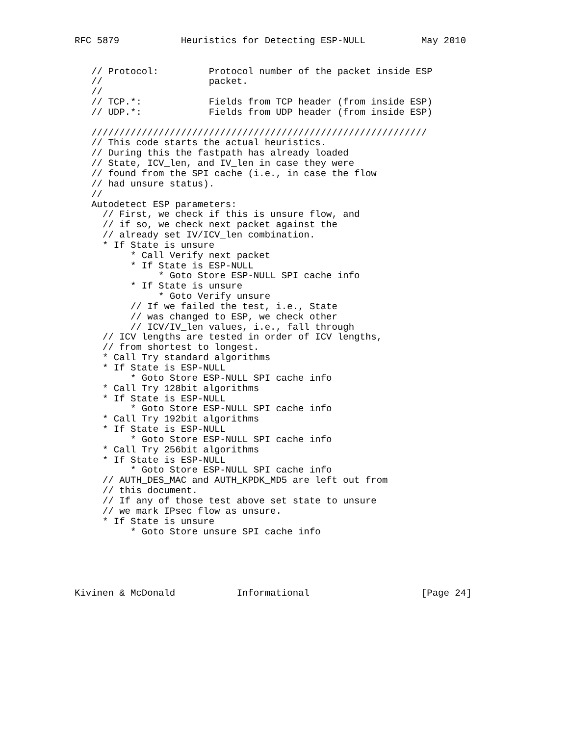RFC 5879           Heuristics for Detecting ESP-NULL          May 2010


   // Protocol:         Protocol number of the packet inside ESP
   //                   packet.
   //
   // TCP.*:            Fields from TCP header (from inside ESP)
   // UDP.*:            Fields from UDP header (from inside ESP)

   ////////////////////////////////////////////////////////////
   // This code starts the actual heuristics.
   // During this the fastpath has already loaded
   // State, ICV_len, and IV_len in case they were
   // found from the SPI cache (i.e., in case the flow
   // had unsure status).
   //
   Autodetect ESP parameters:
     // First, we check if this is unsure flow, and
     // if so, we check next packet against the
     // already set IV/ICV_len combination.
     * If State is unsure
          * Call Verify next packet
          * If State is ESP-NULL
               * Goto Store ESP-NULL SPI cache info
          * If State is unsure
               * Goto Verify unsure
          // If we failed the test, i.e., State
          // was changed to ESP, we check other
          // ICV/IV_len values, i.e., fall through
     // ICV lengths are tested in order of ICV lengths,
     // from shortest to longest.
     * Call Try standard algorithms
     * If State is ESP-NULL
          * Goto Store ESP-NULL SPI cache info
     * Call Try 128bit algorithms
     * If State is ESP-NULL
          * Goto Store ESP-NULL SPI cache info
     * Call Try 192bit algorithms
     * If State is ESP-NULL
          * Goto Store ESP-NULL SPI cache info
     * Call Try 256bit algorithms
     * If State is ESP-NULL
          * Goto Store ESP-NULL SPI cache info
     // AUTH_DES_MAC and AUTH_KPDK_MD5 are left out from
     // this document.
     // If any of those test above set state to unsure
     // we mark IPsec flow as unsure.
     * If State is unsure
          * Goto Store unsure SPI cache info





Kivinen & McDonald           Informational                    [Page 24]